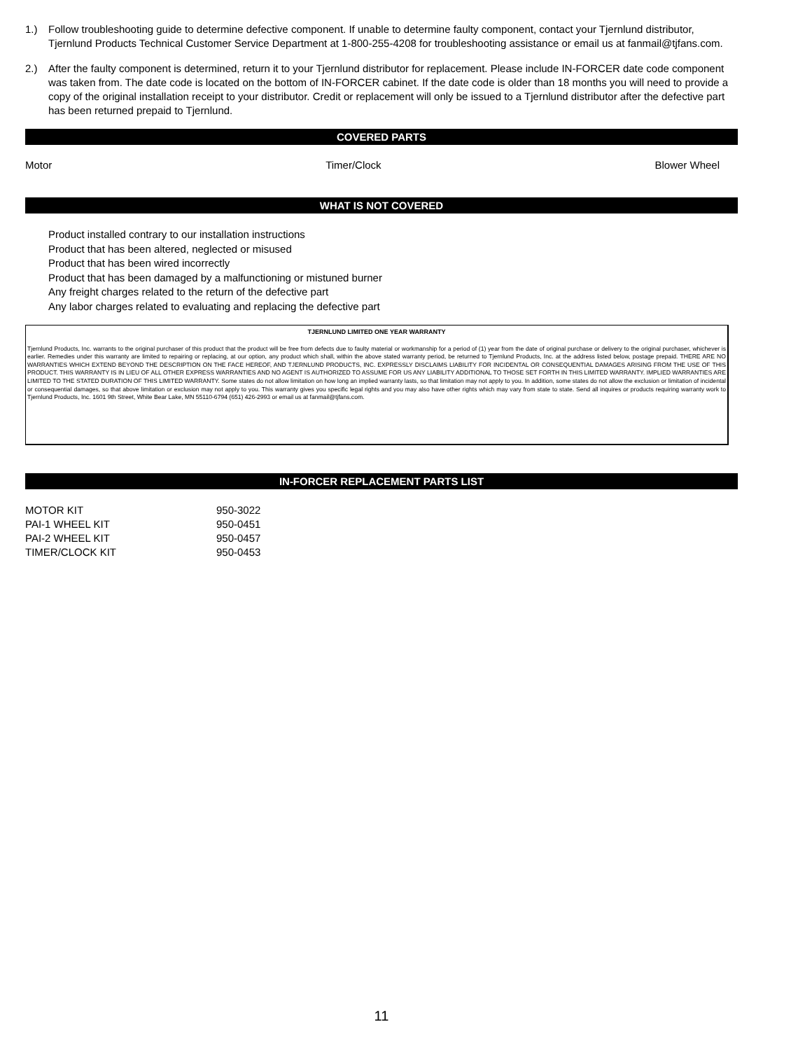1.) Follow troubleshooting guide to determine defective component. If unable to determine faulty component, contact your Tjernlund distributor, Tjernlund Products Technical Customer Service Department at 1-800-255-4208 for troubleshooting assistance or email us at fanmail@tjfans.com.
2.) After the faulty component is determined, return it to your Tjernlund distributor for replacement. Please include IN-FORCER date code component was taken from. The date code is located on the bottom of IN-FORCER cabinet. If the date code is older than 18 months you will need to provide a copy of the original installation receipt to your distributor. Credit or replacement will only be issued to a Tjernlund distributor after the defective part has been returned prepaid to Tjernlund.
COVERED PARTS
Motor Timer/Clock Blower Wheel
WHAT IS NOT COVERED
Product installed contrary to our installation instructions
Product that has been altered, neglected or misused
Product that has been wired incorrectly
Product that has been damaged by a malfunctioning or mistuned burner
Any freight charges related to the return of the defective part
Any labor charges related to evaluating and replacing the defective part
TJERNLUND LIMITED ONE YEAR WARRANTY
Tjernlund Products, Inc. warrants to the original purchaser of this product that the product will be free from defects due to faulty material or workmanship for a period of (1) year from the date of original purchase or delivery to the original purchaser, whichever is earlier. Remedies under this warranty are limited to repairing or replacing, at our option, any product which shall, within the above stated warranty period, be returned to Tjernlund Products, Inc. at the address listed below, postage prepaid. THERE ARE NO WARRANTIES WHICH EXTEND BEYOND THE DESCRIPTION ON THE FACE HEREOF, AND TJERNLUND PRODUCTS, INC. EXPRESSLY DISCLAIMS LIABILITY FOR INCIDENTAL OR CONSEQUENTIAL DAMAGES ARISING FROM THE USE OF THIS PRODUCT. THIS WARRANTY IS IN LIEU OF ALL OTHER EXPRESS WARRANTIES AND NO AGENT IS AUTHORIZED TO ASSUME FOR US ANY LIABILITY ADDITIONAL TO THOSE SET FORTH IN THIS LIMITED WARRANTY. IMPLIED WARRANTIES ARE LIMITED TO THE STATED DURATION OF THIS LIMITED WARRANTY. Some states do not allow limitation on how long an implied warranty lasts, so that limitation may not apply to you. In addition, some states do not allow the exclusion or limitation of incidental or consequential damages, so that above limitation or exclusion may not apply to you. This warranty gives you specific legal rights and you may also have other rights which may vary from state to state. Send all inquires or products requiring warranty work to Tjernlund Products, Inc. 1601 9th Street, White Bear Lake, MN 55110-6794 (651) 426-2993 or email us at fanmail@tjfans.com.
IN-FORCER REPLACEMENT PARTS LIST
| MOTOR KIT | 950-3022 |
| PAI-1 WHEEL KIT | 950-0451 |
| PAI-2 WHEEL KIT | 950-0457 |
| TIMER/CLOCK KIT | 950-0453 |
11